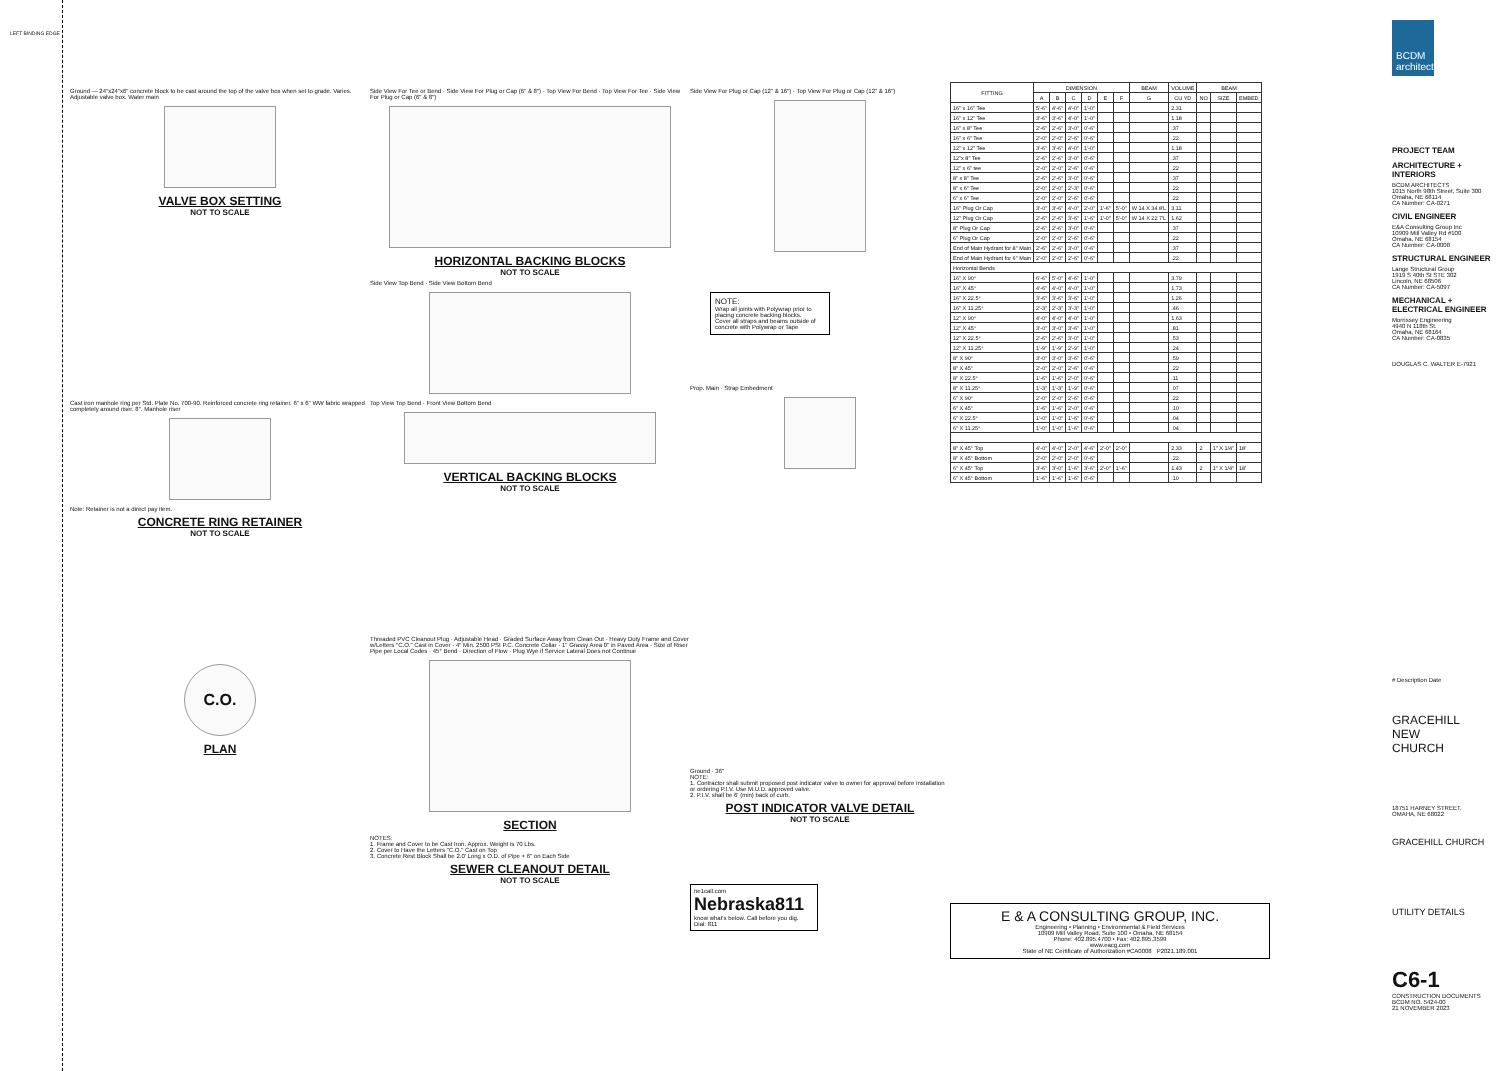LEFT BINDING EDGE
Ground — 24"x24"x6" concrete block to be cast around the top of the valve box when set to grade. Varies. Adjustable valve box. Water main
VALVE BOX SETTING
NOT TO SCALE
Cast iron manhole ring per Std. Plate No. 700-90. Reinforced concrete ring retainer. 6" x 6" WW fabric wrapped completely around riser. 8". Manhole riser
Note: Retainer is not a direct pay item.
CONCRETE RING RETAINER
NOT TO SCALE
C.O.
PLAN
Side View For Tee or Bend · Side View For Plug or Cap (6" & 8") · Top View For Bend · Top View For Tee · Side View For Plug or Cap (6" & 8")
HORIZONTAL BACKING BLOCKS
NOT TO SCALE
Side View Top Bend · Side View Bottom Bend
Top View Top Bend · Front View Bottom Bend
VERTICAL BACKING BLOCKS
NOT TO SCALE
Threaded PVC Cleanout Plug · Adjustable Head · Graded Surface Away from Clean Out · Heavy Duty Frame and Cover w/Letters "C.O." Cast in Cover · 4" Min. 2500 PSI P.C. Concrete Collar · 1" Grassy Area 0" in Paved Area · Size of Riser Pipe per Local Codes · 45° Bend · Direction of Flow · Plug Wye if Service Lateral Does not Continue
SECTION
NOTES:
1. Frame and Cover to be Cast Iron. Approx. Weight is 70 Lbs.
2. Cover to Have the Letters "C.O." Cast on Top
3. Concrete Rest Block Shall be 2.0' Long x O.D. of Pipe + 6" on Each Side
SEWER CLEANOUT DETAIL
NOT TO SCALE
Side View For Plug or Cap (12" & 16") · Top View For Plug or Cap (12" & 16")
NOTE:
Wrap all joints with Polywrap prior to placing concrete backing blocks.
Cover all straps and beams outside of concrete with Polywrap or Tape
Prop. Main · Strap Embedment
Ground · 36"
NOTE:
1. Contractor shall submit proposed post indicator valve to owner for approval before installation or ordering P.I.V. Use M.U.D. approved valve.
2. P.I.V. shall be 6' (min) back of curb.
POST INDICATOR VALVE DETAIL
NOT TO SCALE
ne1call.com
Nebraska811
know what's below. Call before you dig.
Dial: 811
| FITTING | DIMENSION | | | | | | BEAM | VOLUME | BEAM | | |
| --- | --- | --- | --- | --- | --- | --- | --- | --- | --- | --- | --- |
| | A | B | C | D | E | F | G | CU YD | NO | SIZE | EMBED |
| 16" x 16" Tee | 5'-6" | 4'-6" | 4'-0" | 1'-0" | | | | 2.31 | | | |
| 16" x 12" Tee | 3'-6" | 3'-6" | 4'-0" | 1'-0" | | | | 1.18 | | | |
| 16" x 8" Tee | 2'-6" | 2'-6" | 3'-0" | 0'-6" | | | | .37 | | | |
| 16" x 6" Tee | 2'-0" | 2'-0" | 2'-6" | 0'-6" | | | | .22 | | | |
| 12" x 12" Tee | 3'-6" | 3'-6" | 4'-0" | 1'-0" | | | | 1.18 | | | |
| 12"x 8" Tee | 2'-6" | 2'-6" | 3'-0" | 0'-6" | | | | .37 | | | |
| 12" x 6" tee | 2'-0" | 2'-0" | 2'-6" | 0'-6" | | | | .22 | | | |
| 8" x 8" Tee | 2'-6" | 2'-6" | 3'-0" | 0'-6" | | | | .37 | | | |
| 8" x 6" Tee | 2'-0" | 2'-0" | 2'-3" | 0'-6" | | | | .22 | | | |
| 6" x 6" Tee | 2'-0" | 2'-0" | 2'-6" | 0'-6" | | | | .22 | | | |
| 16" Plug Or Cap | 3'-0" | 3'-6" | 4'-0" | 2'-0" | 1'-6" | 5'-0" | W 14 X 34 8'L | 3.11 | | | |
| 12" Plug Or Cap | 2'-6" | 2'-6" | 3'-6" | 1'-6" | 1'-0" | 5'-0" | W 14 X 22 7'L | 1.62 | | | |
| 8" Plug Or Cap | 2'-6" | 2'-6" | 3'-0" | 0'-6" | | | | .37 | | | |
| 6" Plug Or Cap | 2'-0" | 2'-0" | 2'-6" | 0'-6" | | | | .22 | | | |
| End of Main Hydrant for 8" Main | 2'-6" | 2'-6" | 3'-0" | 0'-6" | | | | .37 | | | |
| End of Main Hydrant for 6" Main | 2'-0" | 2'-0" | 2'-6" | 0'-6" | | | | .22 | | | |
| Horizontal Bends | | | | | | | | | | | |
| 16" X 90° | 6'-6" | 5'-0" | 4'-6" | 1'-0" | | | | 3.79 | | | |
| 16" X 45° | 4'-6" | 4'-0" | 4'-0" | 1'-0" | | | | 1.73 | | | |
| 16" X 22.5° | 3'-6" | 3'-6" | 3'-6" | 1'-0" | | | | 1.26 | | | |
| 16" X 11.25° | 2'-3" | 2'-3" | 3'-3" | 1'-0" | | | | .46 | | | |
| 12" X 90° | 4'-0" | 4'-0" | 4'-0" | 1'-0" | | | | 1.63 | | | |
| 12" X 45° | 3'-0" | 3'-0" | 3'-6" | 1'-0" | | | | .81 | | | |
| 12" X 22.5° | 2'-6" | 2'-6" | 3'-0" | 1'-0" | | | | .53 | | | |
| 12" X 11.25° | 1'-9" | 1'-9" | 2'-9" | 1'-0" | | | | .24 | | | |
| 8" X 90° | 3'-0" | 3'-0" | 3'-6" | 0'-6" | | | | .59 | | | |
| 8" X 45° | 2'-0" | 2'-0" | 2'-6" | 0'-6" | | | | .22 | | | |
| 8" X 22.5° | 1'-6" | 1'-6" | 2'-0" | 0'-6" | | | | .11 | | | |
| 8" X 11.25° | 1'-3" | 1'-3" | 1'-9" | 0'-6" | | | | .07 | | | |
| 6" X 90° | 2'-0" | 2'-0" | 2'-6" | 0'-6" | | | | .22 | | | |
| 6" X 45° | 1'-6" | 1'-6" | 2'-0" | 0'-6" | | | | .10 | | | |
| 6" X 22.5° | 1'-0" | 1'-0" | 1'-6" | 0'-6" | | | | .04 | | | |
| 6" X 11.25° | 1'-0" | 1'-0" | 1'-6" | 0'-6" | | | | .04 | | | |
| 8" X 45° Top | 4'-0" | 4'-0" | 2'-0" | 4'-6" | 2'-0" | 2'-0" | | 2.33 | 2 | 1" X 1/4" | 18' |
| 8" X 45° Bottom | 2'-0" | 2'-0" | 2'-0" | 0'-6" | | | | .22 | | | |
| 6" X 45° Top | 3'-6" | 3'-0" | 1'-6" | 3'-6" | 2'-0" | 1'-6" | | 1.43 | 2 | 1" X 1/4" | 18' |
| 6" X 45° Bottom | 1'-6" | 1'-6" | 1'-6" | 0'-6" | | | | .10 | | | |
E & A CONSULTING GROUP, INC.
Engineering • Planning • Environmental & Field Services
10909 Mill Valley Road, Suite 100 • Omaha, NE 68154
Phone: 402.895.4700 • Fax: 402.895.3599
www.eacg.com
State of NE Certificate of Authorization #CA0008 P2021.189.001
BCDM architects
PROJECT TEAM
ARCHITECTURE + INTERIORS
BCDM ARCHITECTS
1015 North 98th Street, Suite 300
Omaha, NE 68114
CA Number: CA-0271
CIVIL ENGINEER
E&A Consulting Group Inc
10909 Mill Valley Rd #100
Omaha, NE 68154
CA Number: CA-0008
STRUCTURAL ENGINEER
Lange Structural Group
1919 S 40th St STE 302
Lincoln, NE 68506
CA Number: CA-5097
MECHANICAL + ELECTRICAL ENGINEER
Morrissey Engineering
4940 N 118th St.
Omaha, NE 68164
CA Number: CA-0835
DOUGLAS C. WALTER E-7921
# Description Date
GRACEHILL
NEW
CHURCH
18751 HARNEY STREET,
OMAHA, NE 68022
GRACEHILL CHURCH
UTILITY DETAILS
C6-1
CONSTRUCTION DOCUMENTS
BCDM NO. 5424-00
21 NOVEMBER 2023